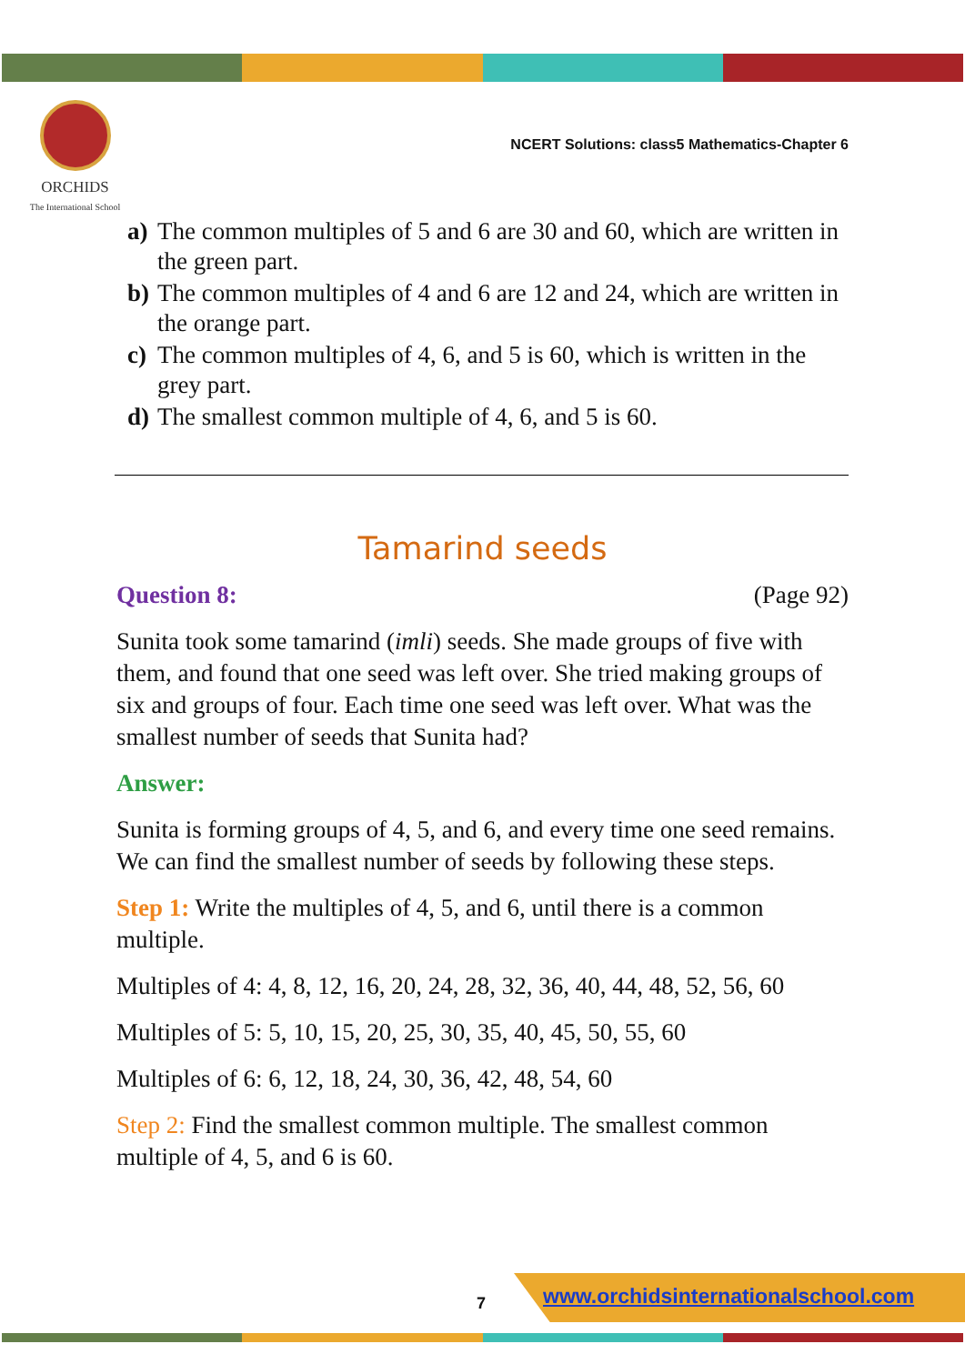ORCHIDS
The International School
NCERT Solutions: class5 Mathematics-Chapter 6
a) The common multiples of 5 and 6 are 30 and 60, which are written in the green part.
b) The common multiples of 4 and 6 are 12 and 24, which are written in the orange part.
c) The common multiples of 4, 6, and 5 is 60, which is written in the grey part.
d) The smallest common multiple of 4, 6, and 5 is 60.
Tamarind seeds
Question 8: (Page 92)
Sunita took some tamarind (imli) seeds. She made groups of five with them, and found that one seed was left over. She tried making groups of six and groups of four. Each time one seed was left over. What was the smallest number of seeds that Sunita had?
Answer:
Sunita is forming groups of 4, 5, and 6, and every time one seed remains. We can find the smallest number of seeds by following these steps.
Step 1: Write the multiples of 4, 5, and 6, until there is a common multiple.
Multiples of 4: 4, 8, 12, 16, 20, 24, 28, 32, 36, 40, 44, 48, 52, 56, 60
Multiples of 5: 5, 10, 15, 20, 25, 30, 35, 40, 45, 50, 55, 60
Multiples of 6: 6, 12, 18, 24, 30, 36, 42, 48, 54, 60
Step 2: Find the smallest common multiple. The smallest common multiple of 4, 5, and 6 is 60.
7
www.orchidsinternationalschool.com